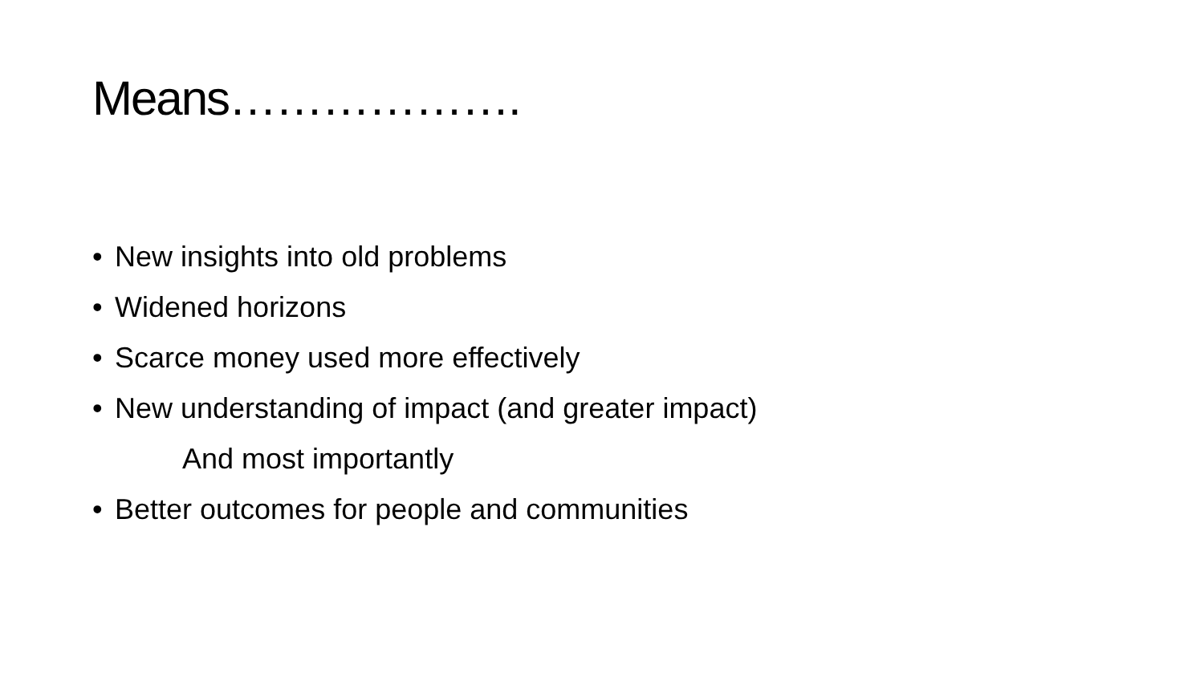Means……………….
• New insights into old problems
• Widened horizons
• Scarce money used more effectively
• New understanding of impact (and greater impact)
And most importantly
• Better outcomes for people and communities